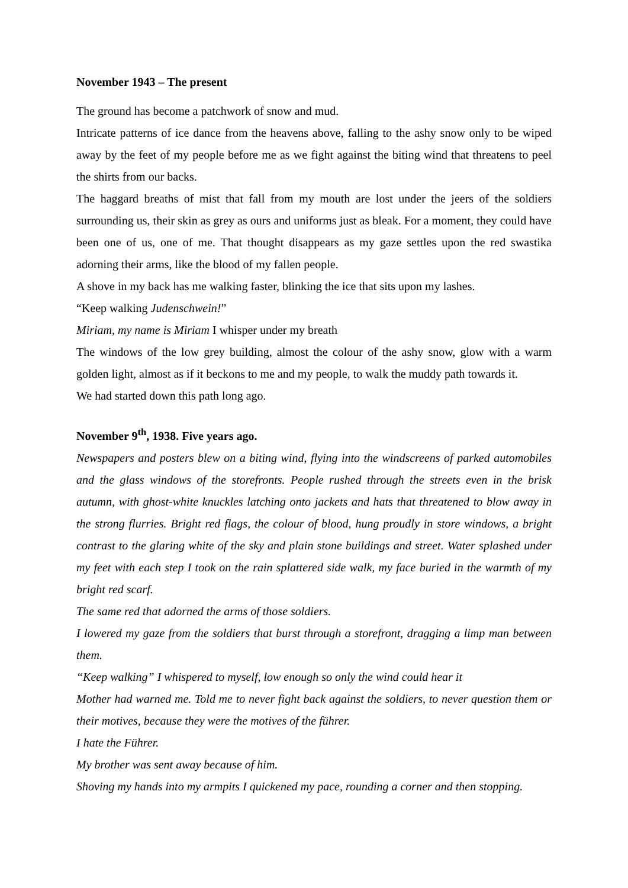November 1943 – The present
The ground has become a patchwork of snow and mud.
Intricate patterns of ice dance from the heavens above, falling to the ashy snow only to be wiped away by the feet of my people before me as we fight against the biting wind that threatens to peel the shirts from our backs.
The haggard breaths of mist that fall from my mouth are lost under the jeers of the soldiers surrounding us, their skin as grey as ours and uniforms just as bleak. For a moment, they could have been one of us, one of me. That thought disappears as my gaze settles upon the red swastika adorning their arms, like the blood of my fallen people.
A shove in my back has me walking faster, blinking the ice that sits upon my lashes.
“Keep walking Judenschwein!”
Miriam, my name is Miriam I whisper under my breath
The windows of the low grey building, almost the colour of the ashy snow, glow with a warm golden light, almost as if it beckons to me and my people, to walk the muddy path towards it.
We had started down this path long ago.
November 9<sup>th</sup>, 1938. Five years ago.
Newspapers and posters blew on a biting wind, flying into the windscreens of parked automobiles and the glass windows of the storefronts. People rushed through the streets even in the brisk autumn, with ghost-white knuckles latching onto jackets and hats that threatened to blow away in the strong flurries. Bright red flags, the colour of blood, hung proudly in store windows, a bright contrast to the glaring white of the sky and plain stone buildings and street. Water splashed under my feet with each step I took on the rain splattered side walk, my face buried in the warmth of my bright red scarf.
The same red that adorned the arms of those soldiers.
I lowered my gaze from the soldiers that burst through a storefront, dragging a limp man between them.
“Keep walking” I whispered to myself, low enough so only the wind could hear it
Mother had warned me. Told me to never fight back against the soldiers, to never question them or their motives, because they were the motives of the führer.
I hate the Führer.
My brother was sent away because of him.
Shoving my hands into my armpits I quickened my pace, rounding a corner and then stopping.